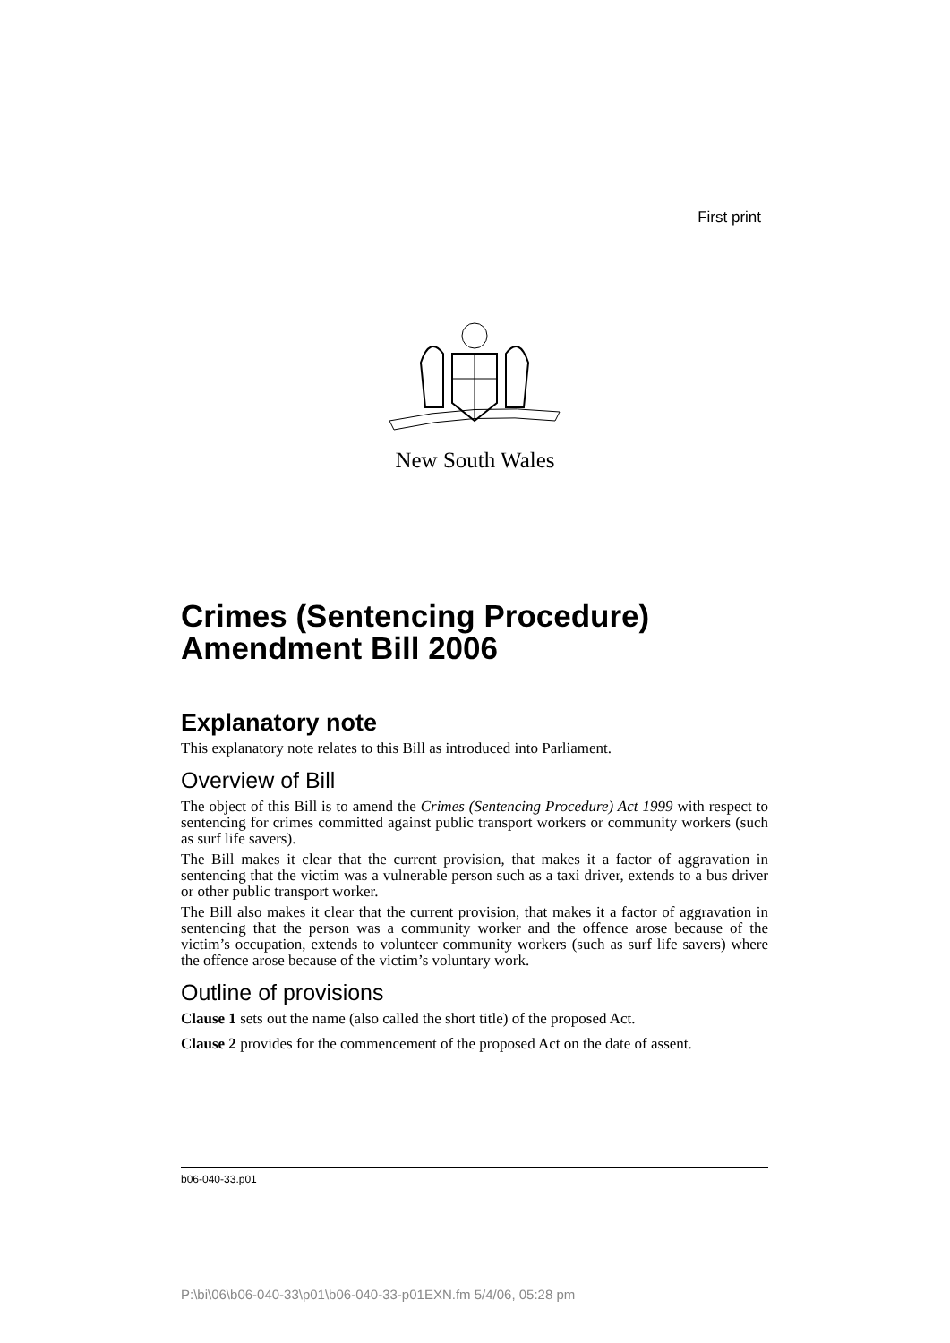First print
New South Wales
Crimes (Sentencing Procedure) Amendment Bill 2006
Explanatory note
This explanatory note relates to this Bill as introduced into Parliament.
Overview of Bill
The object of this Bill is to amend the Crimes (Sentencing Procedure) Act 1999 with respect to sentencing for crimes committed against public transport workers or community workers (such as surf life savers).
The Bill makes it clear that the current provision, that makes it a factor of aggravation in sentencing that the victim was a vulnerable person such as a taxi driver, extends to a bus driver or other public transport worker.
The Bill also makes it clear that the current provision, that makes it a factor of aggravation in sentencing that the person was a community worker and the offence arose because of the victim’s occupation, extends to volunteer community workers (such as surf life savers) where the offence arose because of the victim’s voluntary work.
Outline of provisions
Clause 1 sets out the name (also called the short title) of the proposed Act.
Clause 2 provides for the commencement of the proposed Act on the date of assent.
b06-040-33.p01
P:\bi\06\b06-040-33\p01\b06-040-33-p01EXN.fm 5/4/06, 05:28 pm